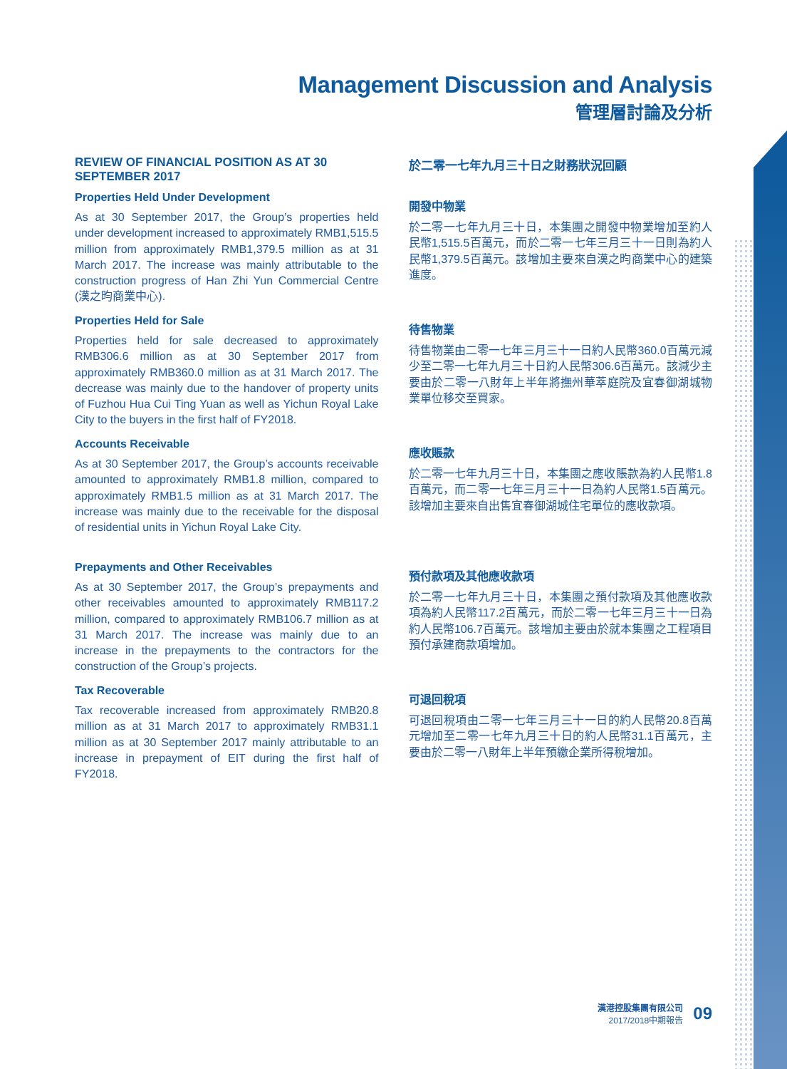Management Discussion and Analysis
管理層討論及分析
REVIEW OF FINANCIAL POSITION AS AT 30 SEPTEMBER 2017
Properties Held Under Development
As at 30 September 2017, the Group’s properties held under development increased to approximately RMB1,515.5 million from approximately RMB1,379.5 million as at 31 March 2017. The increase was mainly attributable to the construction progress of Han Zhi Yun Commercial Centre (漢之昀商業中心).
Properties Held for Sale
Properties held for sale decreased to approximately RMB306.6 million as at 30 September 2017 from approximately RMB360.0 million as at 31 March 2017. The decrease was mainly due to the handover of property units of Fuzhou Hua Cui Ting Yuan as well as Yichun Royal Lake City to the buyers in the first half of FY2018.
Accounts Receivable
As at 30 September 2017, the Group’s accounts receivable amounted to approximately RMB1.8 million, compared to approximately RMB1.5 million as at 31 March 2017. The increase was mainly due to the receivable for the disposal of residential units in Yichun Royal Lake City.
Prepayments and Other Receivables
As at 30 September 2017, the Group’s prepayments and other receivables amounted to approximately RMB117.2 million, compared to approximately RMB106.7 million as at 31 March 2017. The increase was mainly due to an increase in the prepayments to the contractors for the construction of the Group’s projects.
Tax Recoverable
Tax recoverable increased from approximately RMB20.8 million as at 31 March 2017 to approximately RMB31.1 million as at 30 September 2017 mainly attributable to an increase in prepayment of EIT during the first half of FY2018.
於二零一七年九月三十日之財務狀況回顧
開發中物業
於二零一七年九月三十日，本集團之開發中物業增加至約人民幣1,515.5百萬元，而於二零一七年三月三十一日則為約人民幣1,379.5百萬元。該增加主要來自漢之昀商業中心的建築進度。
待售物業
待售物業由二零一七年三月三十一日約人民幣360.0百萬元減少至二零一七年九月三十日約人民幣306.6百萬元。該減少主要由於二零一八財年上半年將撫州華萃庭院及宜春御湖城物業單位移交至買家。
應收賬款
於二零一七年九月三十日，本集團之應收賬款為約人民幣1.8百萬元，而二零一七年三月三十一日為約人民幣1.5百萬元。該增加主要來自出售宜春御湖城住宅單位的應收款項。
預付款項及其他應收款項
於二零一七年九月三十日，本集團之預付款項及其他應收款項為約人民幣117.2百萬元，而於二零一七年三月三十一日為約人民幣106.7百萬元。該增加主要由於就本集團之工程項目預付承建商款項增加。
可退回稅項
可退回稅項由二零一七年三月三十一日的約人民幣20.8百萬元增加至二零一七年九月三十日的約人民幣31.1百萬元，主要由於二零一八財年上半年預繳企業所得稅增加。
漢港控股集團有限公司
2017/2018中期報告
09